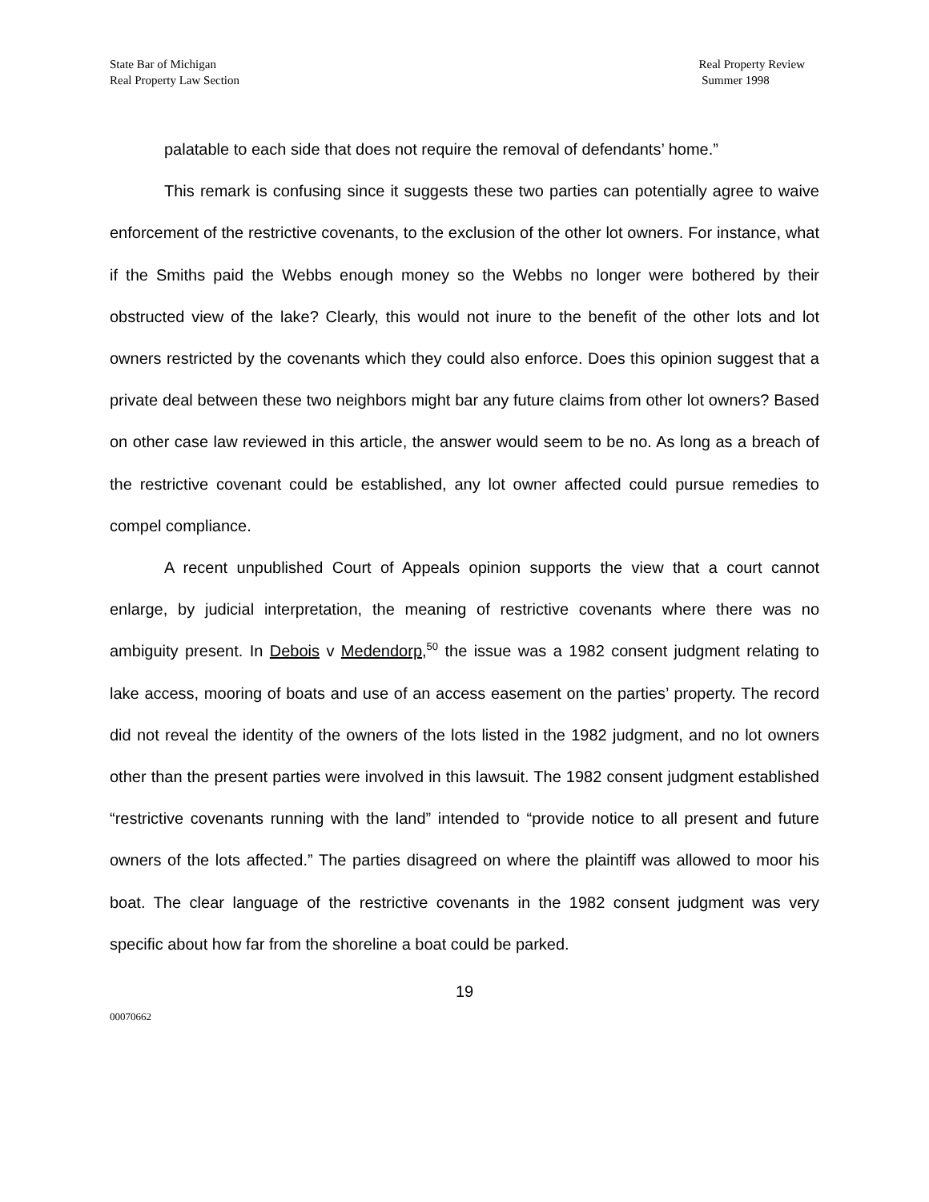State Bar of Michigan
Real Property Law Section
Real Property Review
Summer 1998
palatable to each side that does not require the removal of defendants’ home.”
This remark is confusing since it suggests these two parties can potentially agree to waive enforcement of the restrictive covenants, to the exclusion of the other lot owners. For instance, what if the Smiths paid the Webbs enough money so the Webbs no longer were bothered by their obstructed view of the lake? Clearly, this would not inure to the benefit of the other lots and lot owners restricted by the covenants which they could also enforce. Does this opinion suggest that a private deal between these two neighbors might bar any future claims from other lot owners? Based on other case law reviewed in this article, the answer would seem to be no. As long as a breach of the restrictive covenant could be established, any lot owner affected could pursue remedies to compel compliance.
A recent unpublished Court of Appeals opinion supports the view that a court cannot enlarge, by judicial interpretation, the meaning of restrictive covenants where there was no ambiguity present. In Debois v Medendorp,<sup>50</sup> the issue was a 1982 consent judgment relating to lake access, mooring of boats and use of an access easement on the parties’ property. The record did not reveal the identity of the owners of the lots listed in the 1982 judgment, and no lot owners other than the present parties were involved in this lawsuit. The 1982 consent judgment established “restrictive covenants running with the land” intended to “provide notice to all present and future owners of the lots affected.” The parties disagreed on where the plaintiff was allowed to moor his boat. The clear language of the restrictive covenants in the 1982 consent judgment was very specific about how far from the shoreline a boat could be parked.
19
00070662